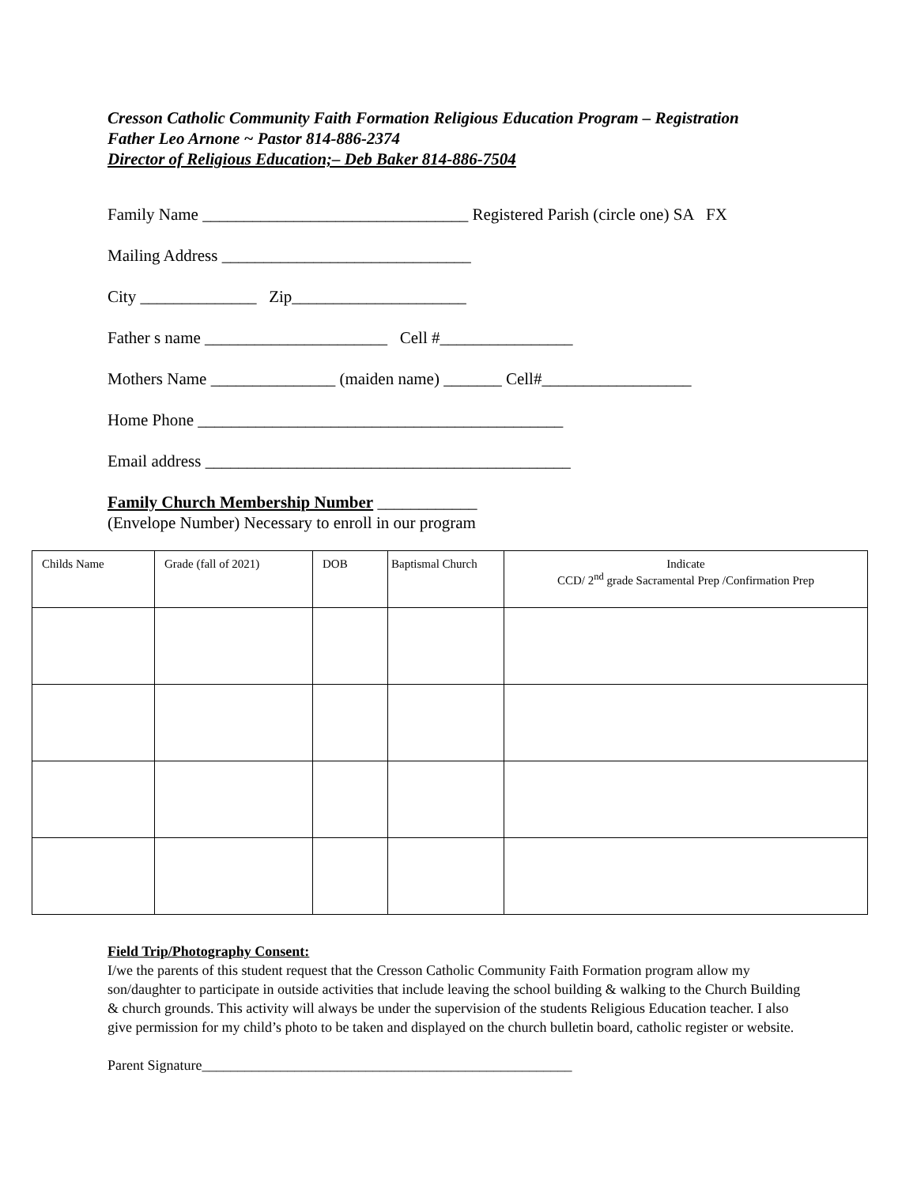Cresson Catholic Community Faith Formation Religious Education Program – Registration
Father Leo Arnone ~ Pastor 814-886-2374
Director of Religious Education;– Deb Baker 814-886-7504
Family Name ________________________________ Registered Parish (circle one) SA FX
Mailing Address ______________________________
City ______________ Zip_____________________
Father s name ______________________ Cell #________________
Mothers Name _______________ (maiden name) _______ Cell#__________________
Home Phone ____________________________________________
Email address ____________________________________________
Family Church Membership Number ____________
(Envelope Number) Necessary to enroll in our program
| Childs Name | Grade (fall of 2021) | DOB | Baptismal Church | Indicate CCD/ 2<sup>nd</sup> grade Sacramental Prep /Confirmation Prep |
Field Trip/Photography Consent:
I/we the parents of this student request that the Cresson Catholic Community Faith Formation program allow my son/daughter to participate in outside activities that include leaving the school building & walking to the Church Building & church grounds. This activity will always be under the supervision of the students Religious Education teacher. I also give permission for my child’s photo to be taken and displayed on the church bulletin board, catholic register or website.
Parent Signature____________________________________________________